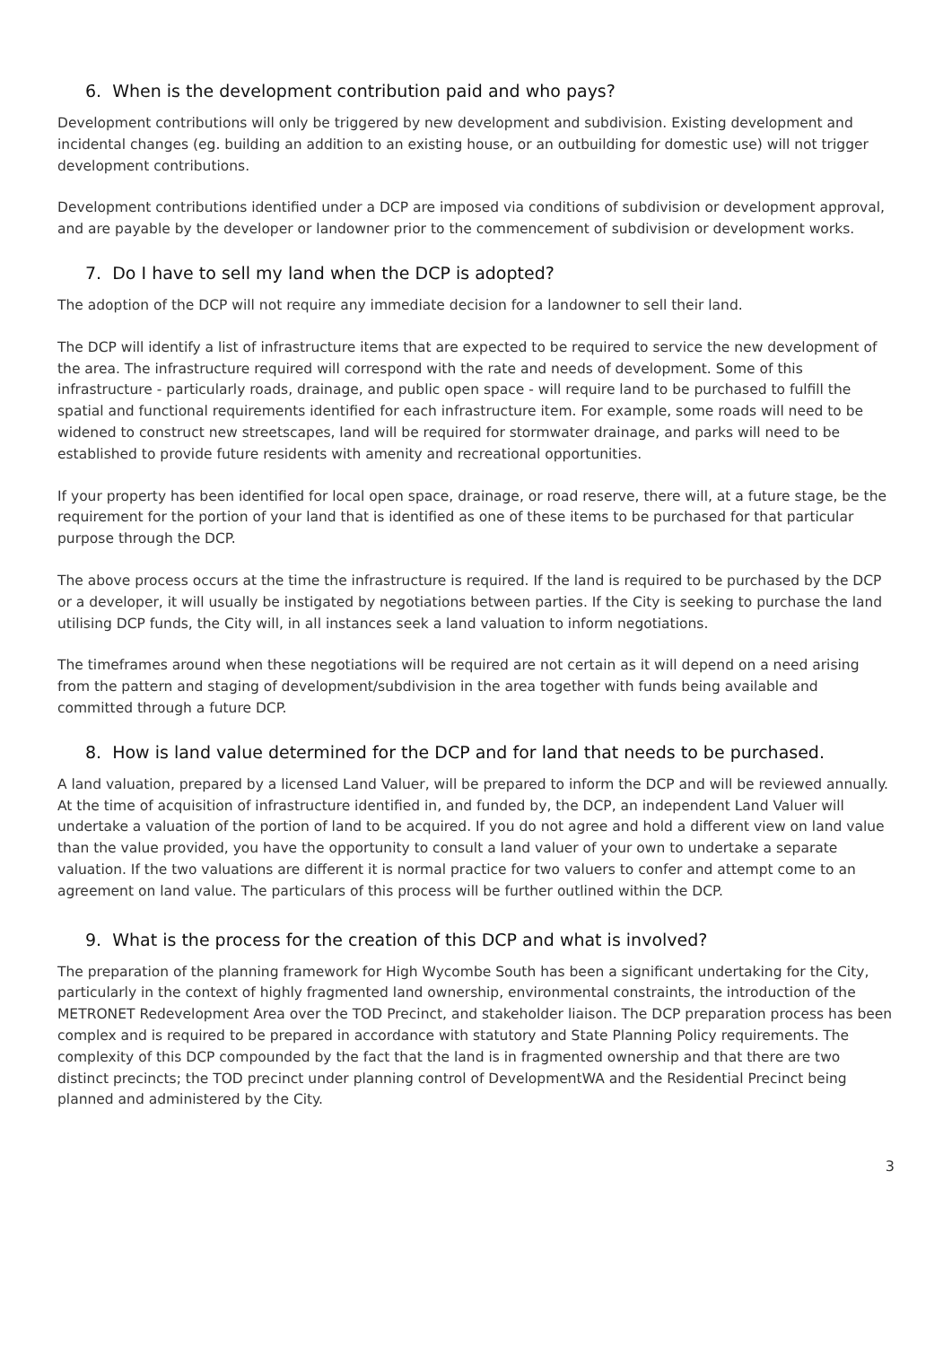6. When is the development contribution paid and who pays?
Development contributions will only be triggered by new development and subdivision. Existing development and incidental changes (eg. building an addition to an existing house, or an outbuilding for domestic use) will not trigger development contributions.
Development contributions identified under a DCP are imposed via conditions of subdivision or development approval, and are payable by the developer or landowner prior to the commencement of subdivision or development works.
7. Do I have to sell my land when the DCP is adopted?
The adoption of the DCP will not require any immediate decision for a landowner to sell their land.
The DCP will identify a list of infrastructure items that are expected to be required to service the new development of the area. The infrastructure required will correspond with the rate and needs of development. Some of this infrastructure - particularly roads, drainage, and public open space - will require land to be purchased to fulfill the spatial and functional requirements identified for each infrastructure item. For example, some roads will need to be widened to construct new streetscapes, land will be required for stormwater drainage, and parks will need to be established to provide future residents with amenity and recreational opportunities.
If your property has been identified for local open space, drainage, or road reserve, there will, at a future stage, be the requirement for the portion of your land that is identified as one of these items to be purchased for that particular purpose through the DCP.
The above process occurs at the time the infrastructure is required. If the land is required to be purchased by the DCP or a developer, it will usually be instigated by negotiations between parties. If the City is seeking to purchase the land utilising DCP funds, the City will, in all instances seek a land valuation to inform negotiations.
The timeframes around when these negotiations will be required are not certain as it will depend on a need arising from the pattern and staging of development/subdivision in the area together with funds being available and committed through a future DCP.
8. How is land value determined for the DCP and for land that needs to be purchased.
A land valuation, prepared by a licensed Land Valuer, will be prepared to inform the DCP and will be reviewed annually. At the time of acquisition of infrastructure identified in, and funded by, the DCP, an independent Land Valuer will undertake a valuation of the portion of land to be acquired. If you do not agree and hold a different view on land value than the value provided, you have the opportunity to consult a land valuer of your own to undertake a separate valuation. If the two valuations are different it is normal practice for two valuers to confer and attempt come to an agreement on land value. The particulars of this process will be further outlined within the DCP.
9. What is the process for the creation of this DCP and what is involved?
The preparation of the planning framework for High Wycombe South has been a significant undertaking for the City, particularly in the context of highly fragmented land ownership, environmental constraints, the introduction of the METRONET Redevelopment Area over the TOD Precinct, and stakeholder liaison. The DCP preparation process has been complex and is required to be prepared in accordance with statutory and State Planning Policy requirements. The complexity of this DCP compounded by the fact that the land is in fragmented ownership and that there are two distinct precincts; the TOD precinct under planning control of DevelopmentWA and the Residential Precinct being planned and administered by the City.
3